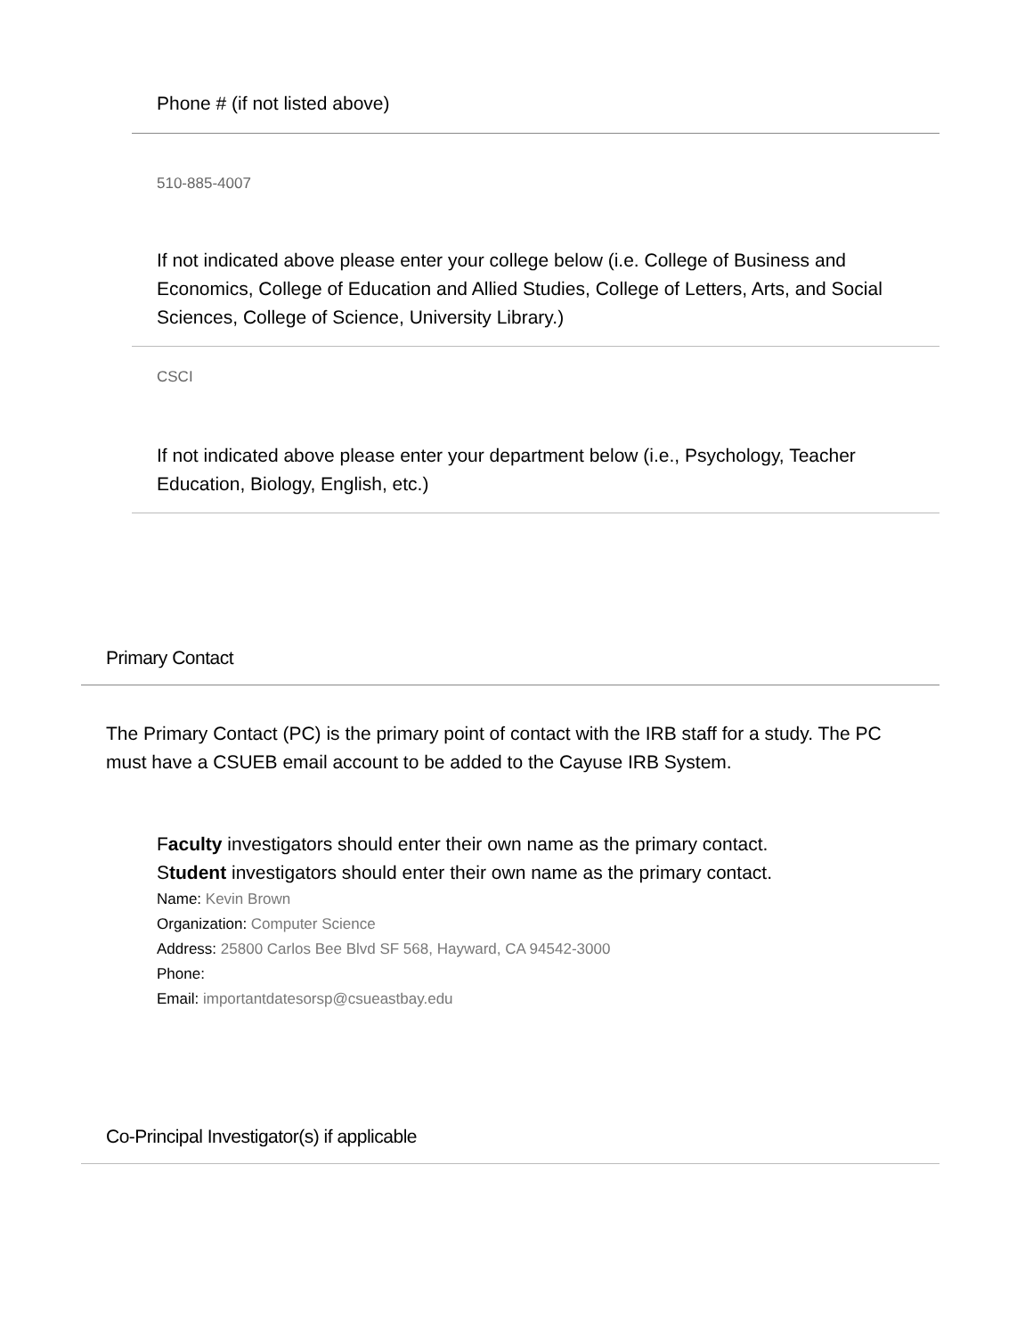Phone # (if not listed above)
510-885-4007
If not indicated above please enter your college below (i.e. College of Business and Economics, College of Education and Allied Studies, College of Letters, Arts, and Social Sciences, College of Science, University Library.)
CSCI
If not indicated above please enter your department below (i.e., Psychology, Teacher Education, Biology, English, etc.)
Primary Contact
The Primary Contact (PC) is the primary point of contact with the IRB staff for a study. The PC must have a CSUEB email account to be added to the Cayuse IRB System.
Faculty investigators should enter their own name as the primary contact.
Student investigators should enter their own name as the primary contact.
Name: Kevin Brown
Organization: Computer Science
Address: 25800 Carlos Bee Blvd SF 568, Hayward, CA 94542-3000
Phone:
Email: importantdatesorsp@csueastbay.edu
Co-Principal Investigator(s) if applicable